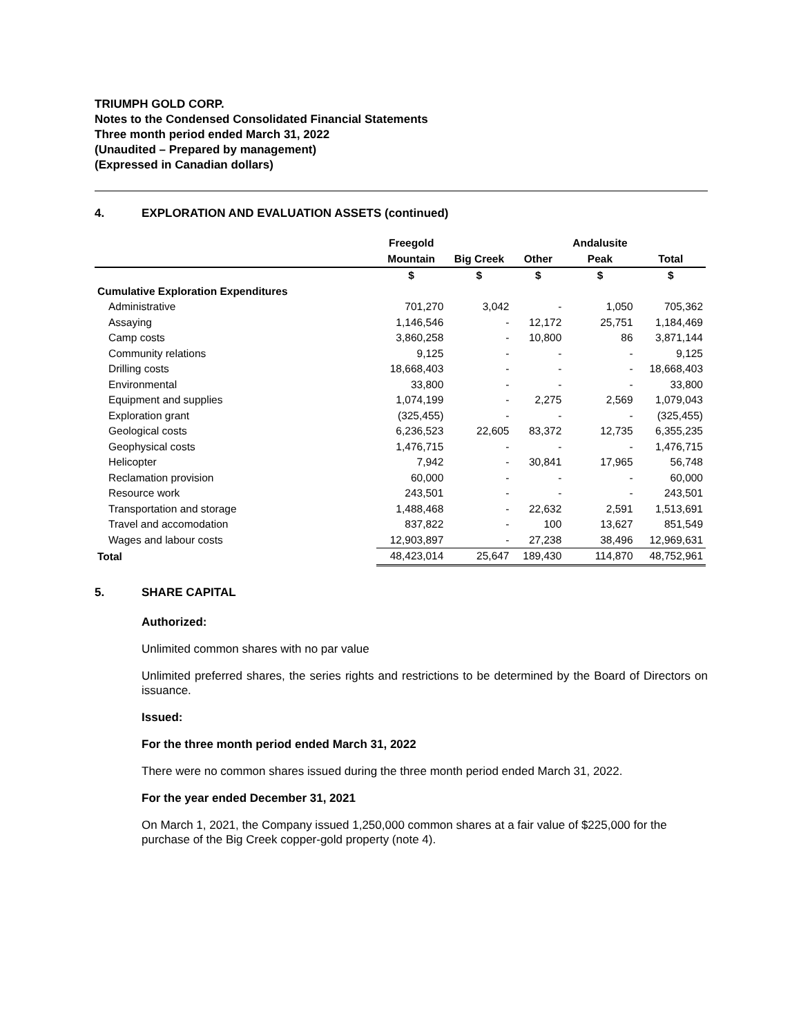TRIUMPH GOLD CORP.
Notes to the Condensed Consolidated Financial Statements
Three month period ended March 31, 2022
(Unaudited – Prepared by management)
(Expressed in Canadian dollars)
4. EXPLORATION AND EVALUATION ASSETS (continued)
| | Freegold | | | Andalusite | |
| --- | --- | --- | --- | --- | --- |
| | Mountain | Big Creek | Other | Peak | Total |
| | $ | $ | $ | $ | $ |
| Cumulative Exploration Expenditures | | | | | |
| Administrative | 701,270 | 3,042 | - | 1,050 | 705,362 |
| Assaying | 1,146,546 | - | 12,172 | 25,751 | 1,184,469 |
| Camp costs | 3,860,258 | - | 10,800 | 86 | 3,871,144 |
| Community relations | 9,125 | - | - | - | 9,125 |
| Drilling costs | 18,668,403 | - | - | - | 18,668,403 |
| Environmental | 33,800 | - | - | - | 33,800 |
| Equipment and supplies | 1,074,199 | - | 2,275 | 2,569 | 1,079,043 |
| Exploration grant | (325,455) | - | - | - | (325,455) |
| Geological costs | 6,236,523 | 22,605 | 83,372 | 12,735 | 6,355,235 |
| Geophysical costs | 1,476,715 | - | - | - | 1,476,715 |
| Helicopter | 7,942 | - | 30,841 | 17,965 | 56,748 |
| Reclamation provision | 60,000 | - | - | - | 60,000 |
| Resource work | 243,501 | - | - | - | 243,501 |
| Transportation and storage | 1,488,468 | - | 22,632 | 2,591 | 1,513,691 |
| Travel and accomodation | 837,822 | - | 100 | 13,627 | 851,549 |
| Wages and labour costs | 12,903,897 | - | 27,238 | 38,496 | 12,969,631 |
| Total | 48,423,014 | 25,647 | 189,430 | 114,870 | 48,752,961 |
5. SHARE CAPITAL
Authorized:
Unlimited common shares with no par value
Unlimited preferred shares, the series rights and restrictions to be determined by the Board of Directors on issuance.
Issued:
For the three month period ended March 31, 2022
There were no common shares issued during the three month period ended March 31, 2022.
For the year ended December 31, 2021
On March 1, 2021, the Company issued 1,250,000 common shares at a fair value of $225,000 for the purchase of the Big Creek copper-gold property (note 4).